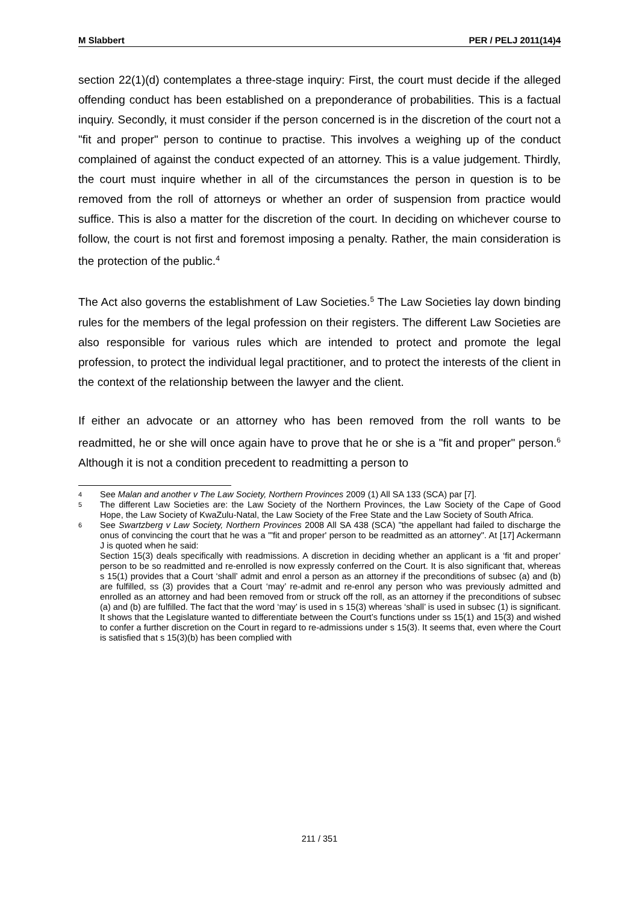M Slabbert PER / PELJ 2011(14)4
section 22(1)(d) contemplates a three-stage inquiry: First, the court must decide if the alleged offending conduct has been established on a preponderance of probabilities. This is a factual inquiry. Secondly, it must consider if the person concerned is in the discretion of the court not a "fit and proper" person to continue to practise. This involves a weighing up of the conduct complained of against the conduct expected of an attorney. This is a value judgement. Thirdly, the court must inquire whether in all of the circumstances the person in question is to be removed from the roll of attorneys or whether an order of suspension from practice would suffice. This is also a matter for the discretion of the court. In deciding on whichever course to follow, the court is not first and foremost imposing a penalty. Rather, the main consideration is the protection of the public.<sup>4</sup>
The Act also governs the establishment of Law Societies.<sup>5</sup> The Law Societies lay down binding rules for the members of the legal profession on their registers. The different Law Societies are also responsible for various rules which are intended to protect and promote the legal profession, to protect the individual legal practitioner, and to protect the interests of the client in the context of the relationship between the lawyer and the client.
If either an advocate or an attorney who has been removed from the roll wants to be readmitted, he or she will once again have to prove that he or she is a "fit and proper" person.<sup>6</sup> Although it is not a condition precedent to readmitting a person to
4 See Malan and another v The Law Society, Northern Provinces 2009 (1) All SA 133 (SCA) par [7].
5 The different Law Societies are: the Law Society of the Northern Provinces, the Law Society of the Cape of Good Hope, the Law Society of KwaZulu-Natal, the Law Society of the Free State and the Law Society of South Africa.
6 See Swartzberg v Law Society, Northern Provinces 2008 All SA 438 (SCA) "the appellant had failed to discharge the onus of convincing the court that he was a "'fit and proper' person to be readmitted as an attorney". At [17] Ackermann J is quoted when he said:
Section 15(3) deals specifically with readmissions. A discretion in deciding whether an applicant is a ‘fit and proper’ person to be so readmitted and re-enrolled is now expressly conferred on the Court. It is also significant that, whereas s 15(1) provides that a Court ‘shall’ admit and enrol a person as an attorney if the preconditions of subsec (a) and (b) are fulfilled, ss (3) provides that a Court ‘may’ re-admit and re-enrol any person who was previously admitted and enrolled as an attorney and had been removed from or struck off the roll, as an attorney if the preconditions of subsec (a) and (b) are fulfilled. The fact that the word ‘may’ is used in s 15(3) whereas ‘shall’ is used in subsec (1) is significant. It shows that the Legislature wanted to differentiate between the Court’s functions under ss 15(1) and 15(3) and wished to confer a further discretion on the Court in regard to re-admissions under s 15(3). It seems that, even where the Court is satisfied that s 15(3)(b) has been complied with
211 / 351